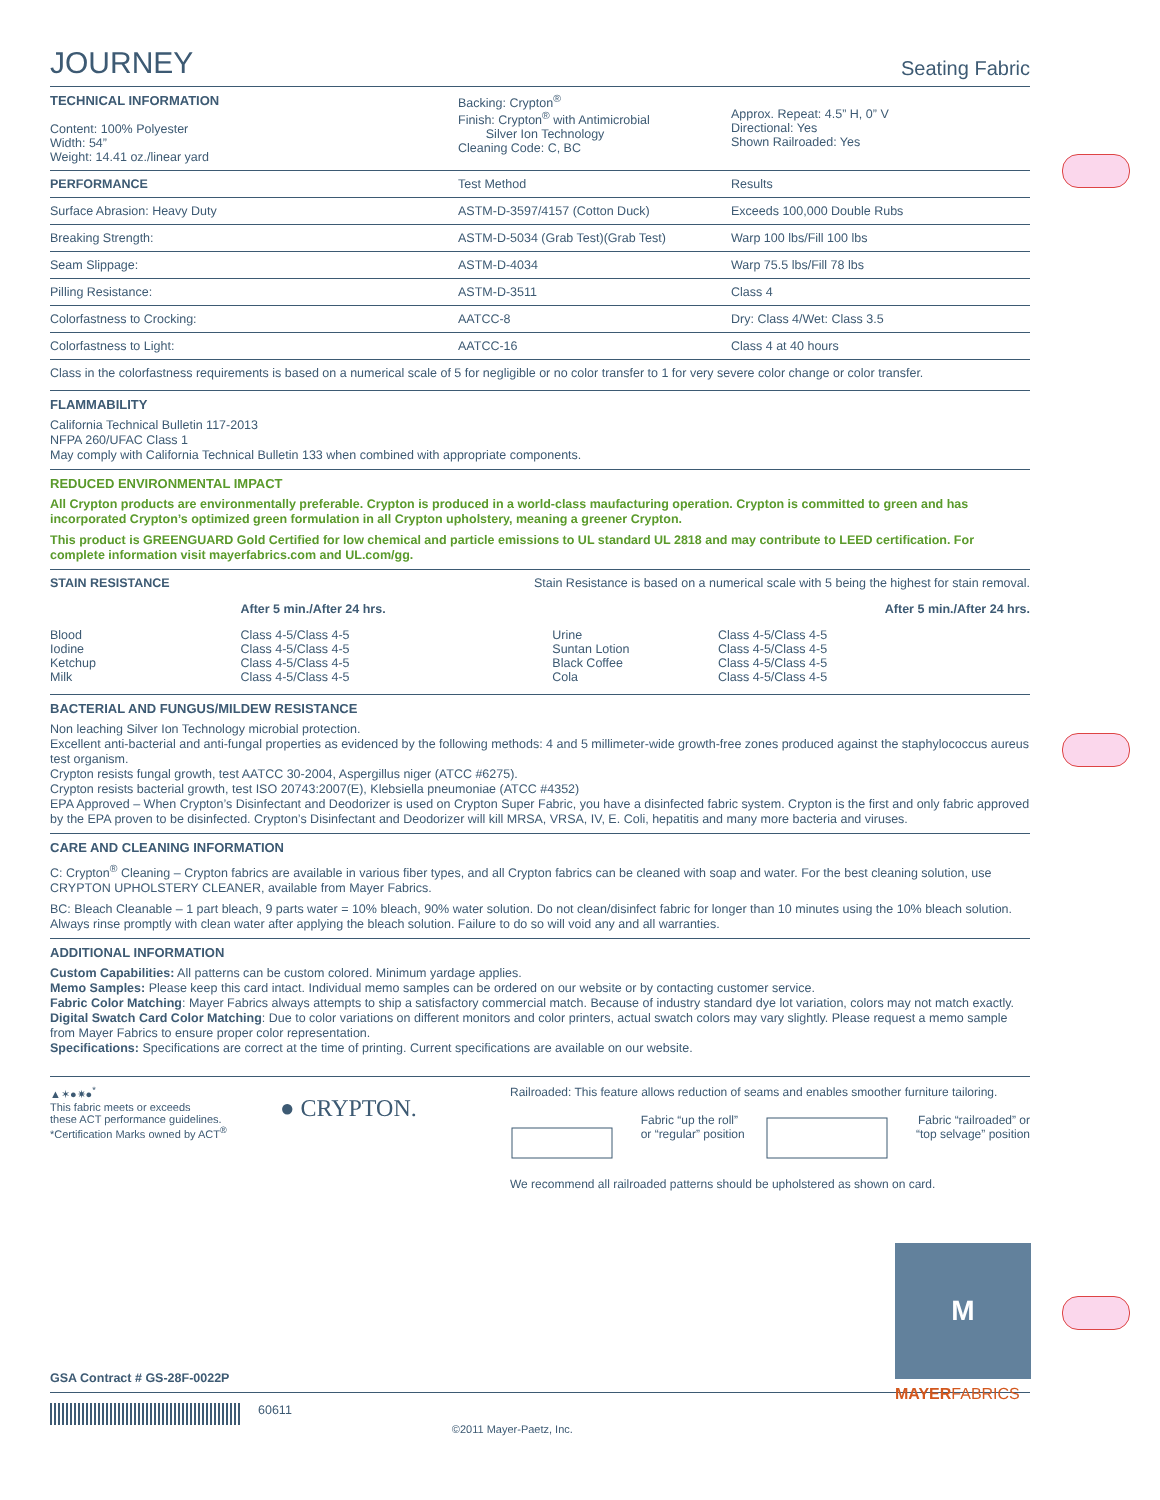JOURNEY
Seating Fabric
| TECHNICAL INFORMATION Content: 100% Polyester Width: 54” Weight: 14.41 oz./linear yard | Backing: Crypton<sup>®</sup> Finish: Crypton<sup>®</sup> with Antimicrobial Silver Ion Technology Cleaning Code: C, BC | Approx. Repeat: 4.5” H, 0” V Directional: Yes Shown Railroaded: Yes |
| PERFORMANCE | Test Method | Results |
| --- | --- | --- |
| Surface Abrasion: Heavy Duty | ASTM-D-3597/4157 (Cotton Duck) | Exceeds 100,000 Double Rubs |
| Breaking Strength: | ASTM-D-5034 (Grab Test)(Grab Test) | Warp 100 lbs/Fill 100 lbs |
| Seam Slippage: | ASTM-D-4034 | Warp 75.5 lbs/Fill 78 lbs |
| Pilling Resistance: | ASTM-D-3511 | Class 4 |
| Colorfastness to Crocking: | AATCC-8 | Dry: Class 4/Wet: Class 3.5 |
| Colorfastness to Light: | AATCC-16 | Class 4 at 40 hours |
| Class in the colorfastness requirements is based on a numerical scale of 5 for negligible or no color transfer to 1 for very severe color change or color transfer. | | |
FLAMMABILITY
California Technical Bulletin 117-2013
NFPA 260/UFAC Class 1
May comply with California Technical Bulletin 133 when combined with appropriate components.
REDUCED ENVIRONMENTAL IMPACT
All Crypton products are environmentally preferable. Crypton is produced in a world-class maufacturing operation. Crypton is committed to green and has incorporated Crypton’s optimized green formulation in all Crypton upholstery, meaning a greener Crypton.
This product is GREENGUARD Gold Certified for low chemical and particle emissions to UL standard UL 2818 and may contribute to LEED certification. For complete information visit mayerfabrics.com and UL.com/gg.
| STAIN RESISTANCE | Stain Resistance is based on a numerical scale with 5 being the highest for stain removal. | | |
| | After 5 min./After 24 hrs. | | After 5 min./After 24 hrs. |
| Blood Iodine Ketchup Milk | Class 4-5/Class 4-5 Class 4-5/Class 4-5 Class 4-5/Class 4-5 Class 4-5/Class 4-5 | Urine Suntan Lotion Black Coffee Cola | Class 4-5/Class 4-5 Class 4-5/Class 4-5 Class 4-5/Class 4-5 Class 4-5/Class 4-5 |
BACTERIAL AND FUNGUS/MILDEW RESISTANCE
Non leaching Silver Ion Technology microbial protection.
Excellent anti-bacterial and anti-fungal properties as evidenced by the following methods: 4 and 5 millimeter-wide growth-free zones produced against the staphylococcus aureus test organism.
Crypton resists fungal growth, test AATCC 30-2004, Aspergillus niger (ATCC #6275).
Crypton resists bacterial growth, test ISO 20743:2007(E), Klebsiella pneumoniae (ATCC #4352)
EPA Approved – When Crypton’s Disinfectant and Deodorizer is used on Crypton Super Fabric, you have a disinfected fabric system. Crypton is the first and only fabric approved by the EPA proven to be disinfected. Crypton’s Disinfectant and Deodorizer will kill MRSA, VRSA, IV, E. Coli, hepatitis and many more bacteria and viruses.
CARE AND CLEANING INFORMATION
C: Crypton<sup>®</sup> Cleaning – Crypton fabrics are available in various fiber types, and all Crypton fabrics can be cleaned with soap and water. For the best cleaning solution, use CRYPTON UPHOLSTERY CLEANER, available from Mayer Fabrics.
BC: Bleach Cleanable – 1 part bleach, 9 parts water = 10% bleach, 90% water solution. Do not clean/disinfect fabric for longer than 10 minutes using the 10% bleach solution. Always rinse promptly with clean water after applying the bleach solution. Failure to do so will void any and all warranties.
ADDITIONAL INFORMATION
Custom Capabilities: All patterns can be custom colored. Minimum yardage applies.
Memo Samples: Please keep this card intact. Individual memo samples can be ordered on our website or by contacting customer service.
Fabric Color Matching: Mayer Fabrics always attempts to ship a satisfactory commercial match. Because of industry standard dye lot variation, colors may not match exactly.
Digital Swatch Card Color Matching: Due to color variations on different monitors and color printers, actual swatch colors may vary slightly. Please request a memo sample from Mayer Fabrics to ensure proper color representation.
Specifications: Specifications are correct at the time of printing. Current specifications are available on our website.
▲✶●✷●<sup>*</sup>
This fabric meets or exceeds
these ACT performance guidelines.
*Certification Marks owned by ACT<sup>®</sup>
● CRYPTON.
Railroaded: This feature allows reduction of seams and enables smoother furniture tailoring.
Fabric “up the roll”
or “regular” position Fabric “railroaded” or
“top selvage” position
We recommend all railroaded patterns should be upholstered as shown on card.
GSA Contract # GS-28F-0022P
60611 ©2011 Mayer-Paetz, Inc.
M
MAYERFABRICS